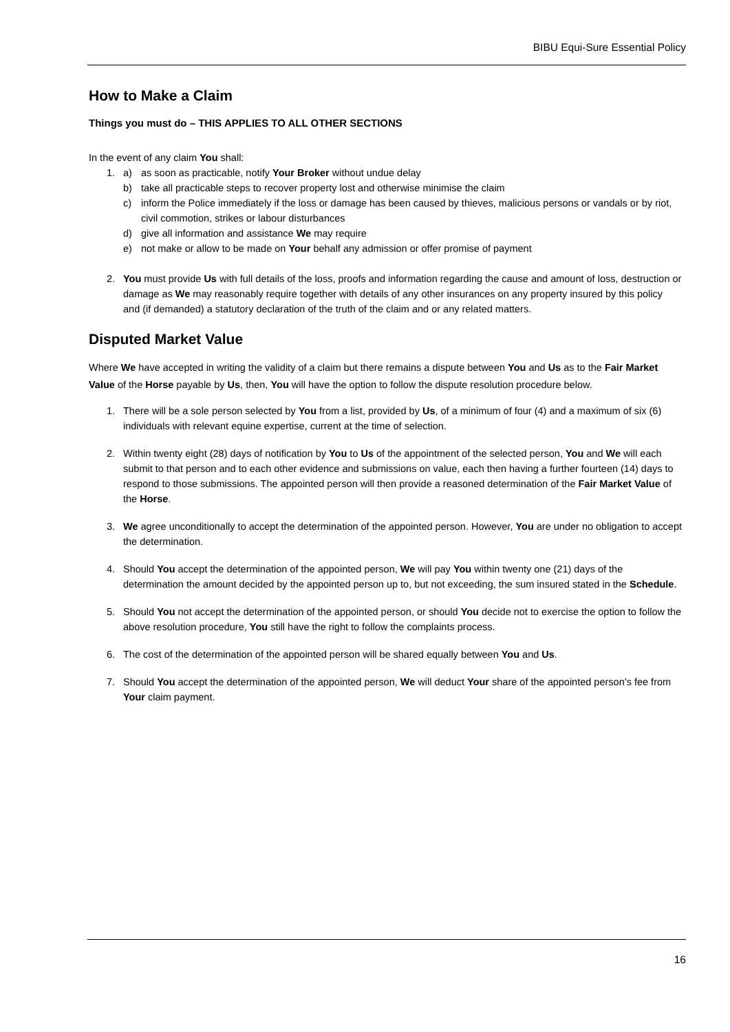BIBU Equi-Sure Essential Policy
How to Make a Claim
Things you must do – THIS APPLIES TO ALL OTHER SECTIONS
In the event of any claim You shall:
1. a) as soon as practicable, notify Your Broker without undue delay
b) take all practicable steps to recover property lost and otherwise minimise the claim
c) inform the Police immediately if the loss or damage has been caused by thieves, malicious persons or vandals or by riot, civil commotion, strikes or labour disturbances
d) give all information and assistance We may require
e) not make or allow to be made on Your behalf any admission or offer promise of payment
2. You must provide Us with full details of the loss, proofs and information regarding the cause and amount of loss, destruction or damage as We may reasonably require together with details of any other insurances on any property insured by this policy and (if demanded) a statutory declaration of the truth of the claim and or any related matters.
Disputed Market Value
Where We have accepted in writing the validity of a claim but there remains a dispute between You and Us as to the Fair Market Value of the Horse payable by Us, then, You will have the option to follow the dispute resolution procedure below.
1. There will be a sole person selected by You from a list, provided by Us, of a minimum of four (4) and a maximum of six (6) individuals with relevant equine expertise, current at the time of selection.
2. Within twenty eight (28) days of notification by You to Us of the appointment of the selected person, You and We will each submit to that person and to each other evidence and submissions on value, each then having a further fourteen (14) days to respond to those submissions. The appointed person will then provide a reasoned determination of the Fair Market Value of the Horse.
3. We agree unconditionally to accept the determination of the appointed person. However, You are under no obligation to accept the determination.
4. Should You accept the determination of the appointed person, We will pay You within twenty one (21) days of the determination the amount decided by the appointed person up to, but not exceeding, the sum insured stated in the Schedule.
5. Should You not accept the determination of the appointed person, or should You decide not to exercise the option to follow the above resolution procedure, You still have the right to follow the complaints process.
6. The cost of the determination of the appointed person will be shared equally between You and Us.
7. Should You accept the determination of the appointed person, We will deduct Your share of the appointed person’s fee from Your claim payment.
16